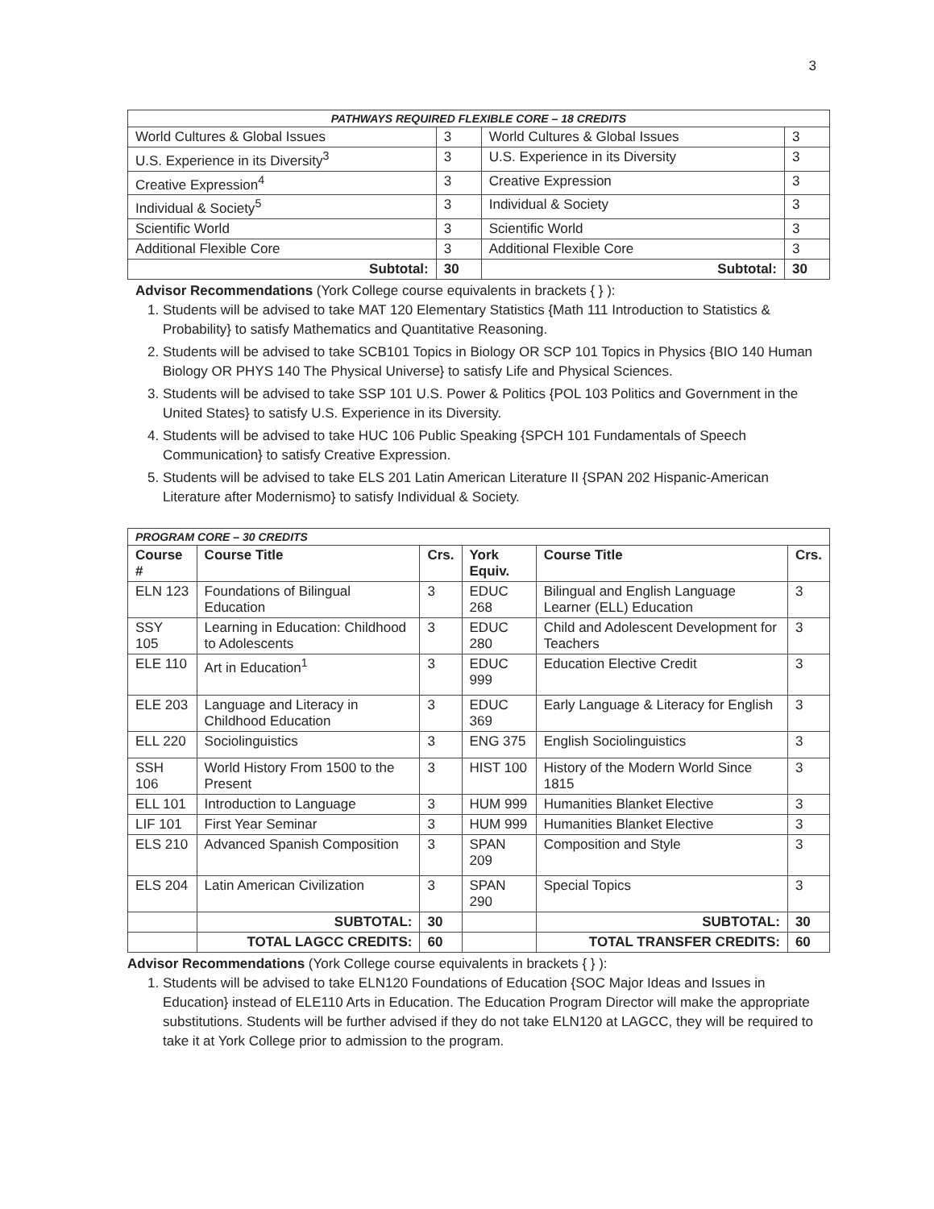3
| PATHWAYS REQUIRED FLEXIBLE CORE – 18 CREDITS | | | |
| World Cultures & Global Issues | 3 | World Cultures & Global Issues | 3 |
| U.S. Experience in its Diversity<sup>3</sup> | 3 | U.S. Experience in its Diversity | 3 |
| Creative Expression<sup>4</sup> | 3 | Creative Expression | 3 |
| Individual & Society<sup>5</sup> | 3 | Individual & Society | 3 |
| Scientific World | 3 | Scientific World | 3 |
| Additional Flexible Core | 3 | Additional Flexible Core | 3 |
| Subtotal: | 30 | Subtotal: | 30 |
Advisor Recommendations (York College course equivalents in brackets { } ):
1. Students will be advised to take MAT 120 Elementary Statistics {Math 111 Introduction to Statistics & Probability} to satisfy Mathematics and Quantitative Reasoning.
2. Students will be advised to take SCB101 Topics in Biology OR SCP 101 Topics in Physics {BIO 140 Human Biology OR PHYS 140 The Physical Universe} to satisfy Life and Physical Sciences.
3. Students will be advised to take SSP 101 U.S. Power & Politics {POL 103 Politics and Government in the United States} to satisfy U.S. Experience in its Diversity.
4. Students will be advised to take HUC 106 Public Speaking {SPCH 101 Fundamentals of Speech Communication} to satisfy Creative Expression.
5. Students will be advised to take ELS 201 Latin American Literature II {SPAN 202 Hispanic-American Literature after Modernismo} to satisfy Individual & Society.
| PROGRAM CORE – 30 CREDITS | | | | | |
| Course # | Course Title | Crs. | York Equiv. | Course Title | Crs. |
| ELN 123 | Foundations of Bilingual Education | 3 | EDUC 268 | Bilingual and English Language Learner (ELL) Education | 3 |
| SSY 105 | Learning in Education: Childhood to Adolescents | 3 | EDUC 280 | Child and Adolescent Development for Teachers | 3 |
| ELE 110 | Art in Education<sup>1</sup> | 3 | EDUC 999 | Education Elective Credit | 3 |
| ELE 203 | Language and Literacy in Childhood Education | 3 | EDUC 369 | Early Language & Literacy for English | 3 |
| ELL 220 | Sociolinguistics | 3 | ENG 375 | English Sociolinguistics | 3 |
| SSH 106 | World History From 1500 to the Present | 3 | HIST 100 | History of the Modern World Since 1815 | 3 |
| ELL 101 | Introduction to Language | 3 | HUM 999 | Humanities Blanket Elective | 3 |
| LIF 101 | First Year Seminar | 3 | HUM 999 | Humanities Blanket Elective | 3 |
| ELS 210 | Advanced Spanish Composition | 3 | SPAN 209 | Composition and Style | 3 |
| ELS 204 | Latin American Civilization | 3 | SPAN 290 | Special Topics | 3 |
| | SUBTOTAL: | 30 | | SUBTOTAL: | 30 |
| | TOTAL LAGCC CREDITS: | 60 | | TOTAL TRANSFER CREDITS: | 60 |
Advisor Recommendations (York College course equivalents in brackets { } ):
1. Students will be advised to take ELN120 Foundations of Education {SOC Major Ideas and Issues in Education} instead of ELE110 Arts in Education. The Education Program Director will make the appropriate substitutions. Students will be further advised if they do not take ELN120 at LAGCC, they will be required to take it at York College prior to admission to the program.